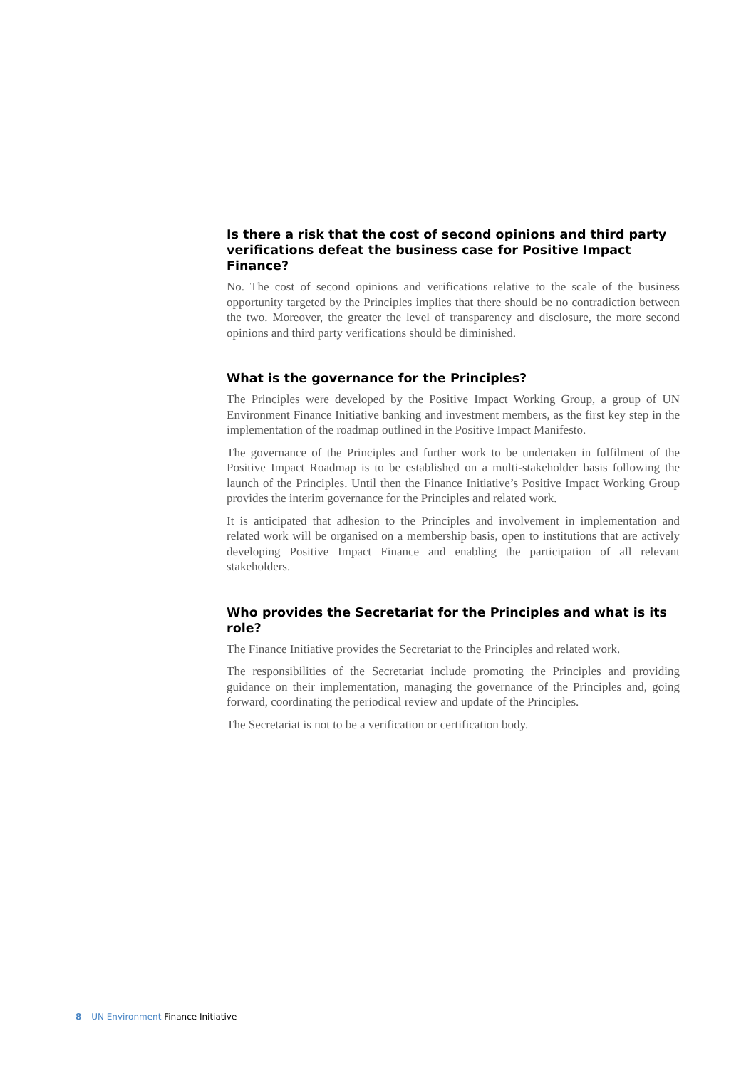Is there a risk that the cost of second opinions and third party verifications defeat the business case for Positive Impact Finance?
No. The cost of second opinions and verifications relative to the scale of the business opportunity targeted by the Principles implies that there should be no contradiction between the two. Moreover, the greater the level of transparency and disclosure, the more second opinions and third party verifications should be diminished.
What is the governance for the Principles?
The Principles were developed by the Positive Impact Working Group, a group of UN Environment Finance Initiative banking and investment members, as the first key step in the implementation of the roadmap outlined in the Positive Impact Manifesto.
The governance of the Principles and further work to be undertaken in fulfilment of the Positive Impact Roadmap is to be established on a multi-stakeholder basis following the launch of the Principles. Until then the Finance Initiative’s Positive Impact Working Group provides the interim governance for the Principles and related work.
It is anticipated that adhesion to the Principles and involvement in implementation and related work will be organised on a membership basis, open to institutions that are actively developing Positive Impact Finance and enabling the participation of all relevant stakeholders.
Who provides the Secretariat for the Principles and what is its role?
The Finance Initiative provides the Secretariat to the Principles and related work.
The responsibilities of the Secretariat include promoting the Principles and providing guidance on their implementation, managing the governance of the Principles and, going forward, coordinating the periodical review and update of the Principles.
The Secretariat is not to be a verification or certification body.
8 UN Environment Finance Initiative